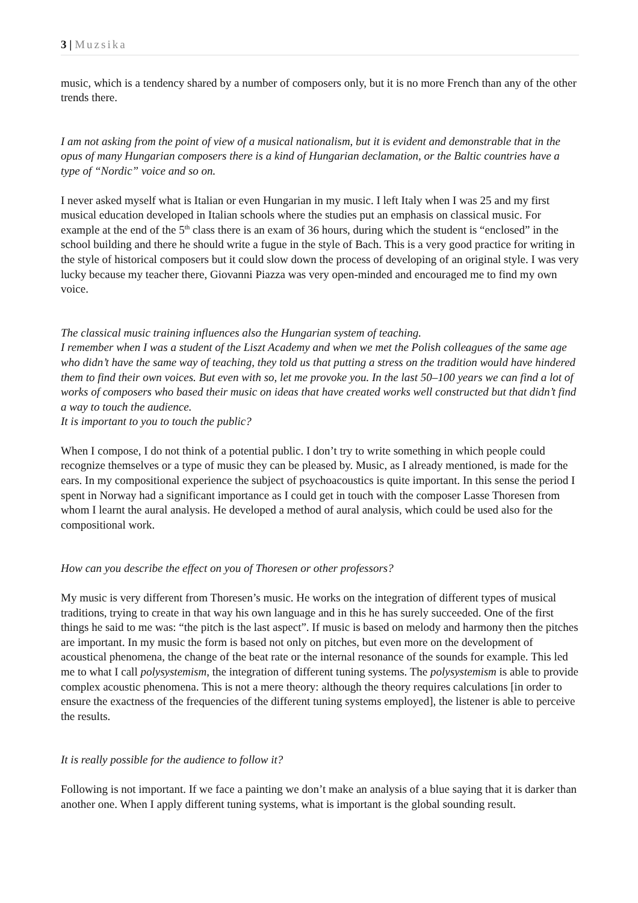3 | Muzsika
music, which is a tendency shared by a number of composers only, but it is no more French than any of the other trends there.
I am not asking from the point of view of a musical nationalism, but it is evident and demonstrable that in the opus of many Hungarian composers there is a kind of Hungarian declamation, or the Baltic countries have a type of “Nordic” voice and so on.
I never asked myself what is Italian or even Hungarian in my music. I left Italy when I was 25 and my first musical education developed in Italian schools where the studies put an emphasis on classical music. For example at the end of the 5<sup>th</sup> class there is an exam of 36 hours, during which the student is “enclosed” in the school building and there he should write a fugue in the style of Bach. This is a very good practice for writing in the style of historical composers but it could slow down the process of developing of an original style. I was very lucky because my teacher there, Giovanni Piazza was very open-minded and encouraged me to find my own voice.
The classical music training influences also the Hungarian system of teaching.
I remember when I was a student of the Liszt Academy and when we met the Polish colleagues of the same age who didn’t have the same way of teaching, they told us that putting a stress on the tradition would have hindered them to find their own voices. But even with so, let me provoke you. In the last 50–100 years we can find a lot of works of composers who based their music on ideas that have created works well constructed but that didn’t find a way to touch the audience.
It is important to you to touch the public?
When I compose, I do not think of a potential public. I don’t try to write something in which people could recognize themselves or a type of music they can be pleased by. Music, as I already mentioned, is made for the ears. In my compositional experience the subject of psychoacoustics is quite important. In this sense the period I spent in Norway had a significant importance as I could get in touch with the composer Lasse Thoresen from whom I learnt the aural analysis. He developed a method of aural analysis, which could be used also for the compositional work.
How can you describe the effect on you of Thoresen or other professors?
My music is very different from Thoresen’s music. He works on the integration of different types of musical traditions, trying to create in that way his own language and in this he has surely succeeded. One of the first things he said to me was: “the pitch is the last aspect”. If music is based on melody and harmony then the pitches are important. In my music the form is based not only on pitches, but even more on the development of acoustical phenomena, the change of the beat rate or the internal resonance of the sounds for example. This led me to what I call polysystemism, the integration of different tuning systems. The polysystemism is able to provide complex acoustic phenomena. This is not a mere theory: although the theory requires calculations [in order to ensure the exactness of the frequencies of the different tuning systems employed], the listener is able to perceive the results.
It is really possible for the audience to follow it?
Following is not important. If we face a painting we don’t make an analysis of a blue saying that it is darker than another one. When I apply different tuning systems, what is important is the global sounding result.